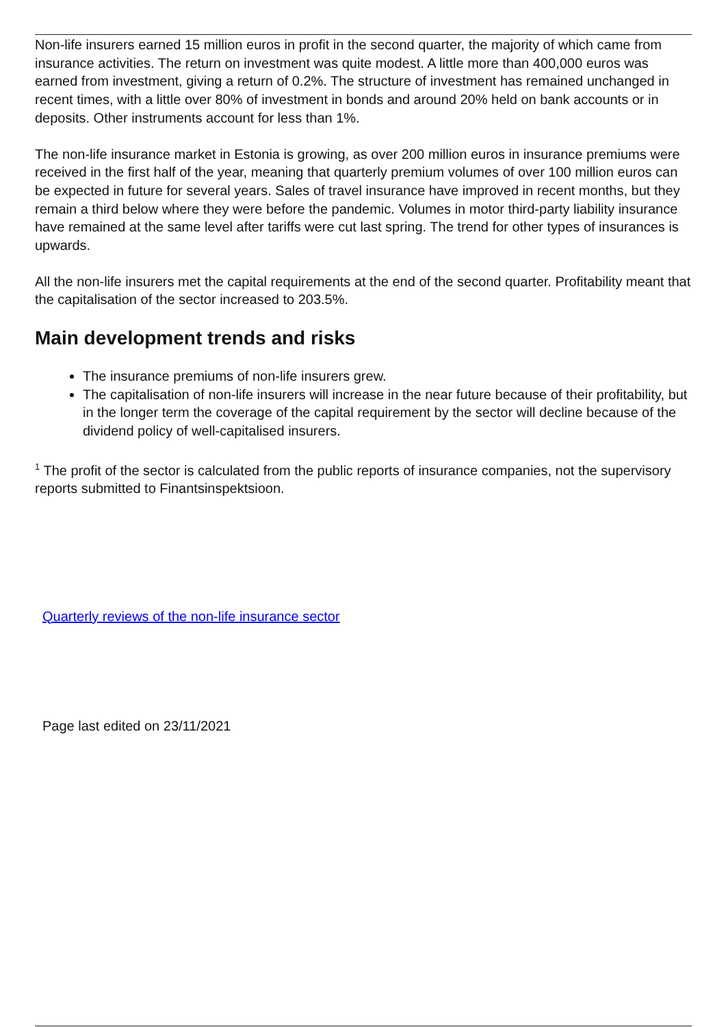Non-life insurers earned 15 million euros in profit in the second quarter, the majority of which came from insurance activities. The return on investment was quite modest. A little more than 400,000 euros was earned from investment, giving a return of 0.2%. The structure of investment has remained unchanged in recent times, with a little over 80% of investment in bonds and around 20% held on bank accounts or in deposits. Other instruments account for less than 1%.
The non-life insurance market in Estonia is growing, as over 200 million euros in insurance premiums were received in the first half of the year, meaning that quarterly premium volumes of over 100 million euros can be expected in future for several years. Sales of travel insurance have improved in recent months, but they remain a third below where they were before the pandemic. Volumes in motor third-party liability insurance have remained at the same level after tariffs were cut last spring. The trend for other types of insurances is upwards.
All the non-life insurers met the capital requirements at the end of the second quarter. Profitability meant that the capitalisation of the sector increased to 203.5%.
Main development trends and risks
The insurance premiums of non-life insurers grew.
The capitalisation of non-life insurers will increase in the near future because of their profitability, but in the longer term the coverage of the capital requirement by the sector will decline because of the dividend policy of well-capitalised insurers.
<sup>1</sup> The profit of the sector is calculated from the public reports of insurance companies, not the supervisory reports submitted to Finantsinspektsioon.
Quarterly reviews of the non-life insurance sector
Page last edited on 23/11/2021